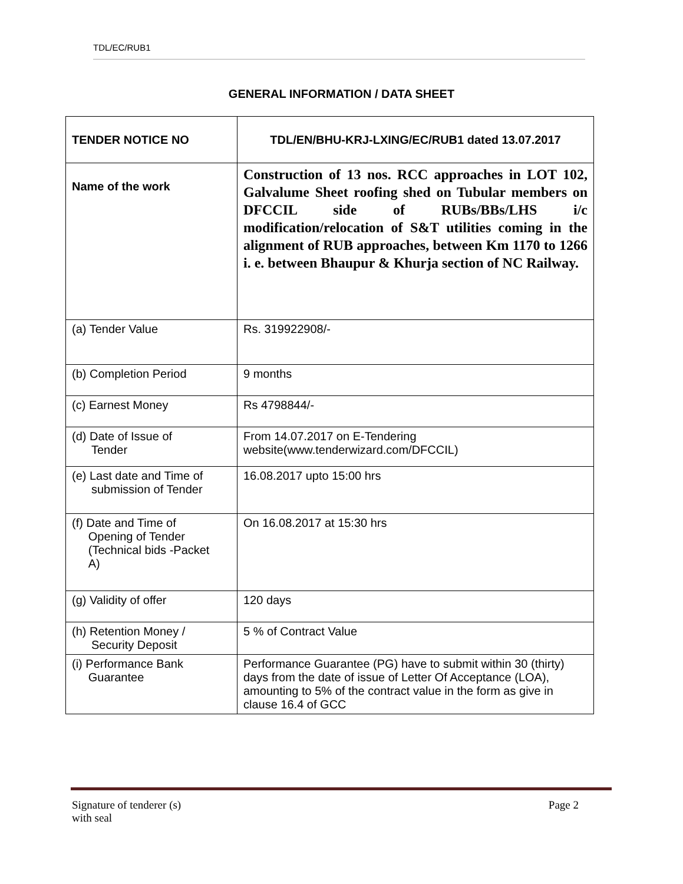TDL/EC/RUB1
GENERAL INFORMATION / DATA SHEET
| TENDER NOTICE NO | TDL/EN/BHU-KRJ-LXING/EC/RUB1 dated 13.07.2017 |
| Name of the work | Construction of 13 nos. RCC approaches in LOT 102, Galvalume Sheet roofing shed on Tubular members on DFCCIL side of RUBs/BBs/LHS i/c modification/relocation of S&T utilities coming in the alignment of RUB approaches, between Km 1170 to 1266 i. e. between Bhaupur & Khurja section of NC Railway. |
| (a) Tender Value | Rs. 319922908/- |
| (b) Completion Period | 9 months |
| (c) Earnest Money | Rs 4798844/- |
| (d) Date of Issue of Tender | From 14.07.2017 on E-Tendering website(www.tenderwizard.com/DFCCIL) |
| (e) Last date and Time of submission of Tender | 16.08.2017 upto 15:00 hrs |
| (f) Date and Time of Opening of Tender (Technical bids -Packet A) | On 16.08.2017 at 15:30 hrs |
| (g) Validity of offer | 120 days |
| (h) Retention Money / Security Deposit | 5 % of Contract Value |
| (i) Performance Bank Guarantee | Performance Guarantee (PG) have to submit within 30 (thirty) days from the date of issue of Letter Of Acceptance (LOA), amounting to 5% of the contract value in the form as give in clause 16.4 of GCC |
Signature of tenderer (s)
with seal
Page 2